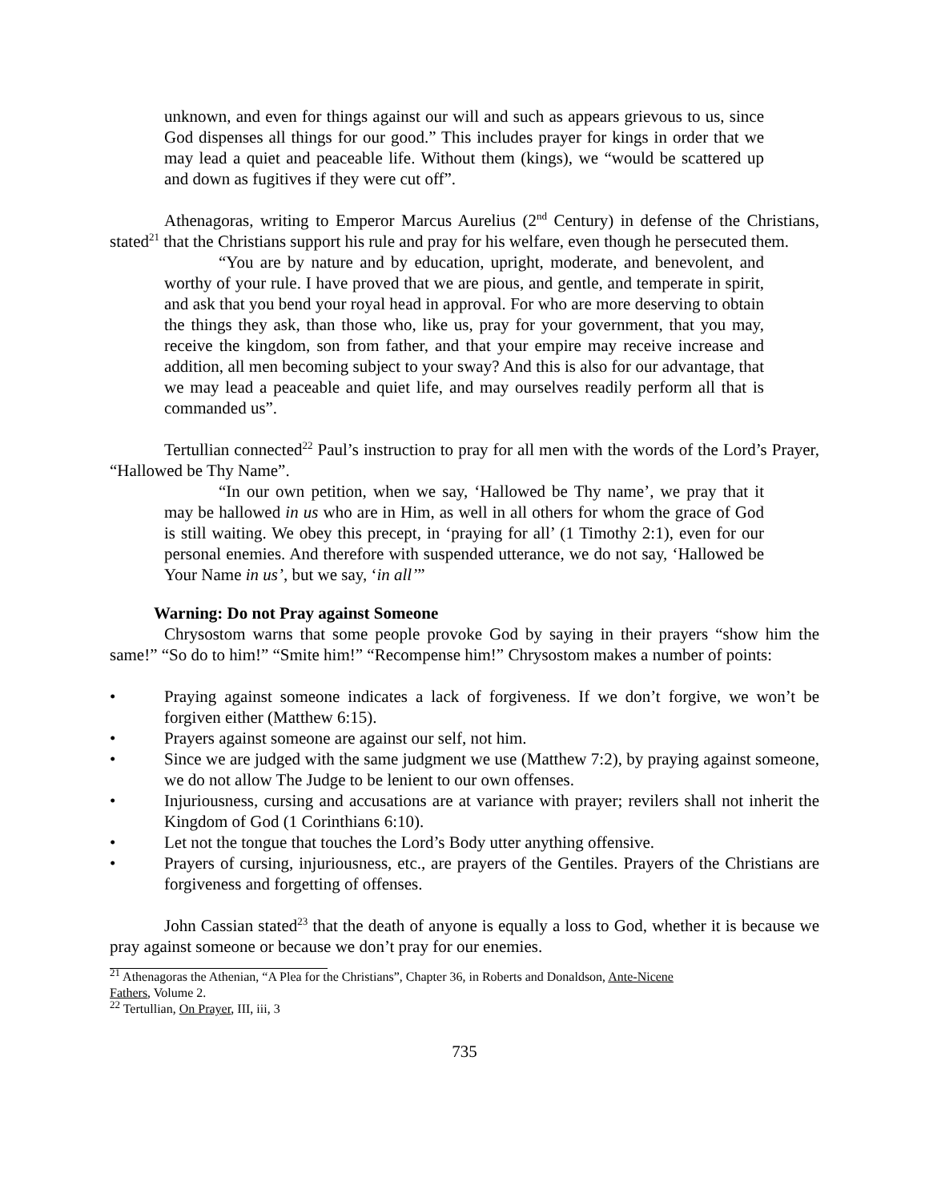unknown, and even for things against our will and such as appears grievous to us, since God dispenses all things for our good.” This includes prayer for kings in order that we may lead a quiet and peaceable life. Without them (kings), we “would be scattered up and down as fugitives if they were cut off”.
Athenagoras, writing to Emperor Marcus Aurelius (2<sup>nd</sup> Century) in defense of the Christians, stated<sup>21</sup> that the Christians support his rule and pray for his welfare, even though he persecuted them.
“You are by nature and by education, upright, moderate, and benevolent, and worthy of your rule. I have proved that we are pious, and gentle, and temperate in spirit, and ask that you bend your royal head in approval. For who are more deserving to obtain the things they ask, than those who, like us, pray for your government, that you may, receive the kingdom, son from father, and that your empire may receive increase and addition, all men becoming subject to your sway? And this is also for our advantage, that we may lead a peaceable and quiet life, and may ourselves readily perform all that is commanded us”.
Tertullian connected<sup>22</sup> Paul’s instruction to pray for all men with the words of the Lord’s Prayer, “Hallowed be Thy Name”.
“In our own petition, when we say, ‘Hallowed be Thy name’, we pray that it may be hallowed in us who are in Him, as well in all others for whom the grace of God is still waiting. We obey this precept, in ‘praying for all’ (1 Timothy 2:1), even for our personal enemies. And therefore with suspended utterance, we do not say, ‘Hallowed be Your Name in us’, but we say, ‘in all’”
Warning: Do not Pray against Someone
Chrysostom warns that some people provoke God by saying in their prayers “show him the same!” “So do to him!” “Smite him!” “Recompense him!” Chrysostom makes a number of points:
• Praying against someone indicates a lack of forgiveness. If we don’t forgive, we won’t be forgiven either (Matthew 6:15).
• Prayers against someone are against our self, not him.
• Since we are judged with the same judgment we use (Matthew 7:2), by praying against someone, we do not allow The Judge to be lenient to our own offenses.
• Injuriousness, cursing and accusations are at variance with prayer; revilers shall not inherit the Kingdom of God (1 Corinthians 6:10).
• Let not the tongue that touches the Lord’s Body utter anything offensive.
• Prayers of cursing, injuriousness, etc., are prayers of the Gentiles. Prayers of the Christians are forgiveness and forgetting of offenses.
John Cassian stated<sup>23</sup> that the death of anyone is equally a loss to God, whether it is because we pray against someone or because we don’t pray for our enemies.
<sup>21</sup> Athenagoras the Athenian, “A Plea for the Christians”, Chapter 36, in Roberts and Donaldson, Ante-Nicene
Fathers, Volume 2.
<sup>22</sup> Tertullian, On Prayer, III, iii, 3
735